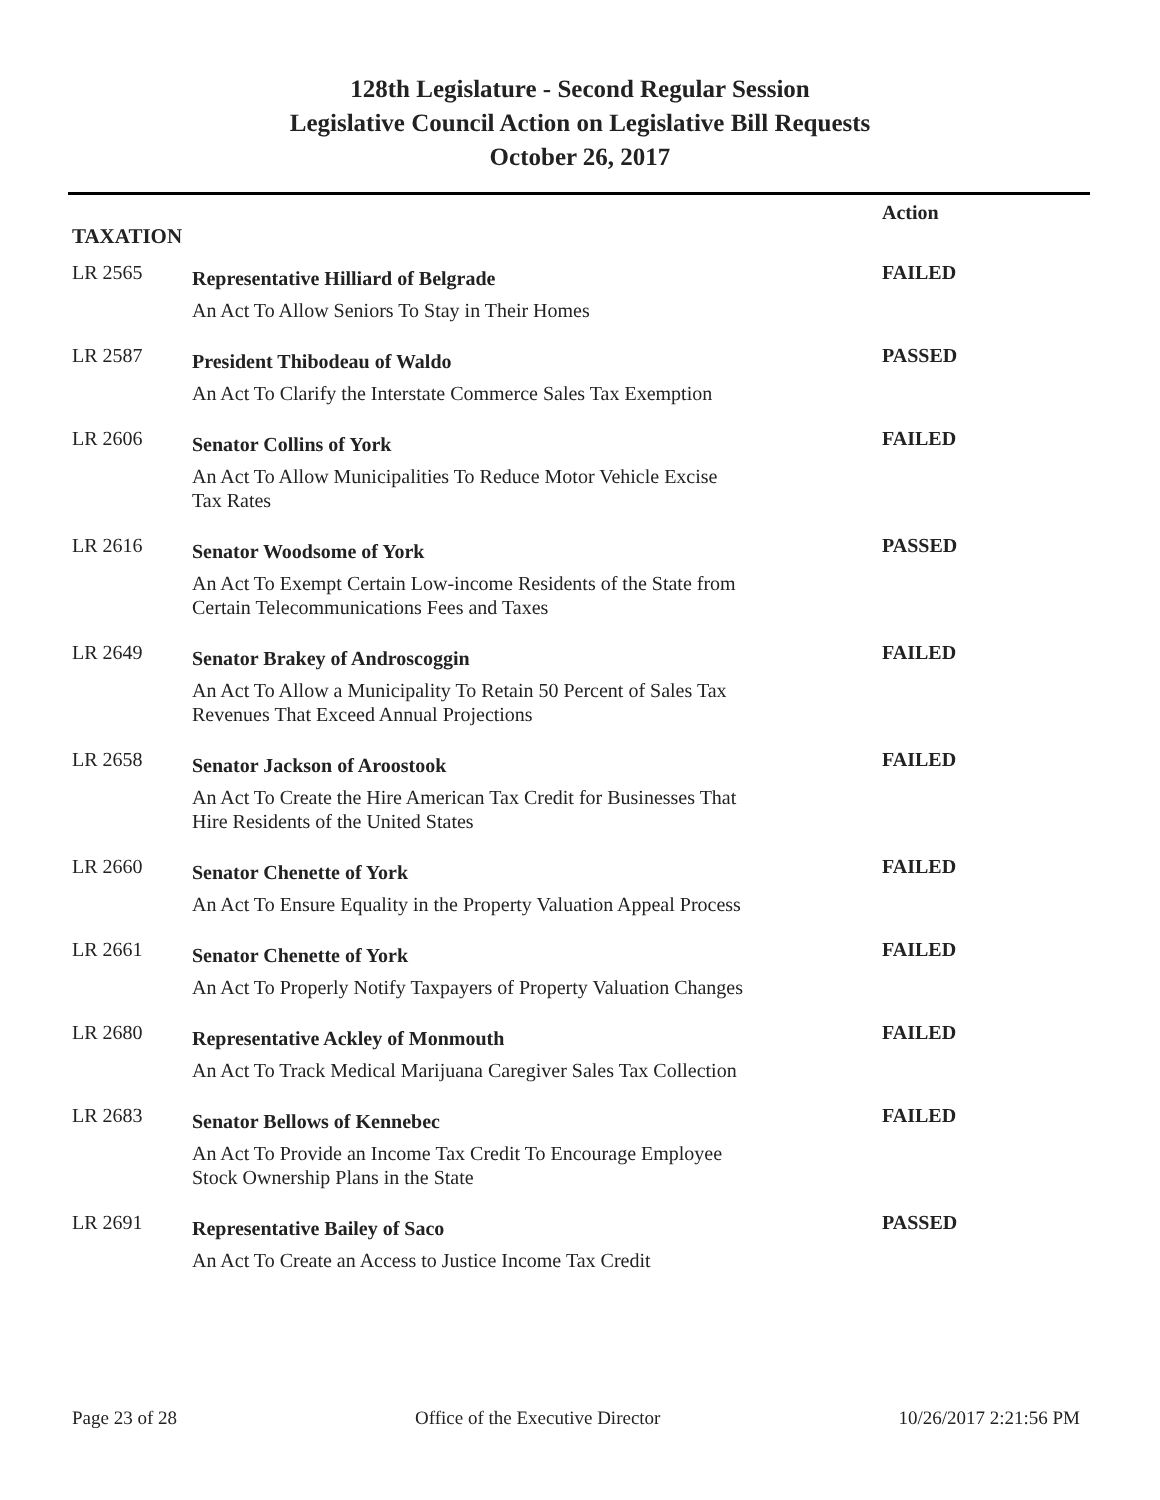128th Legislature - Second Regular Session
Legislative Council Action on Legislative Bill Requests
October 26, 2017
| | | Action |
| --- | --- | --- |
| TAXATION | | |
| LR 2565 | Representative Hilliard of Belgrade | FAILED |
| | An Act To Allow Seniors To Stay in Their Homes | |
| LR 2587 | President Thibodeau of Waldo | PASSED |
| | An Act To Clarify the Interstate Commerce Sales Tax Exemption | |
| LR 2606 | Senator Collins of York | FAILED |
| | An Act To Allow Municipalities To Reduce Motor Vehicle Excise Tax Rates | |
| LR 2616 | Senator Woodsome of York | PASSED |
| | An Act To Exempt Certain Low-income Residents of the State from Certain Telecommunications Fees and Taxes | |
| LR 2649 | Senator Brakey of Androscoggin | FAILED |
| | An Act To Allow a Municipality To Retain 50 Percent of Sales Tax Revenues That Exceed Annual Projections | |
| LR 2658 | Senator Jackson of Aroostook | FAILED |
| | An Act To Create the Hire American Tax Credit for Businesses That Hire Residents of the United States | |
| LR 2660 | Senator Chenette of York | FAILED |
| | An Act To Ensure Equality in the Property Valuation Appeal Process | |
| LR 2661 | Senator Chenette of York | FAILED |
| | An Act To Properly Notify Taxpayers of Property Valuation Changes | |
| LR 2680 | Representative Ackley of Monmouth | FAILED |
| | An Act To Track Medical Marijuana Caregiver Sales Tax Collection | |
| LR 2683 | Senator Bellows of Kennebec | FAILED |
| | An Act To Provide an Income Tax Credit To Encourage Employee Stock Ownership Plans in the State | |
| LR 2691 | Representative Bailey of Saco | PASSED |
| | An Act To Create an Access to Justice Income Tax Credit | |
Page 23 of 28 Office of the Executive Director 10/26/2017 2:21:56 PM